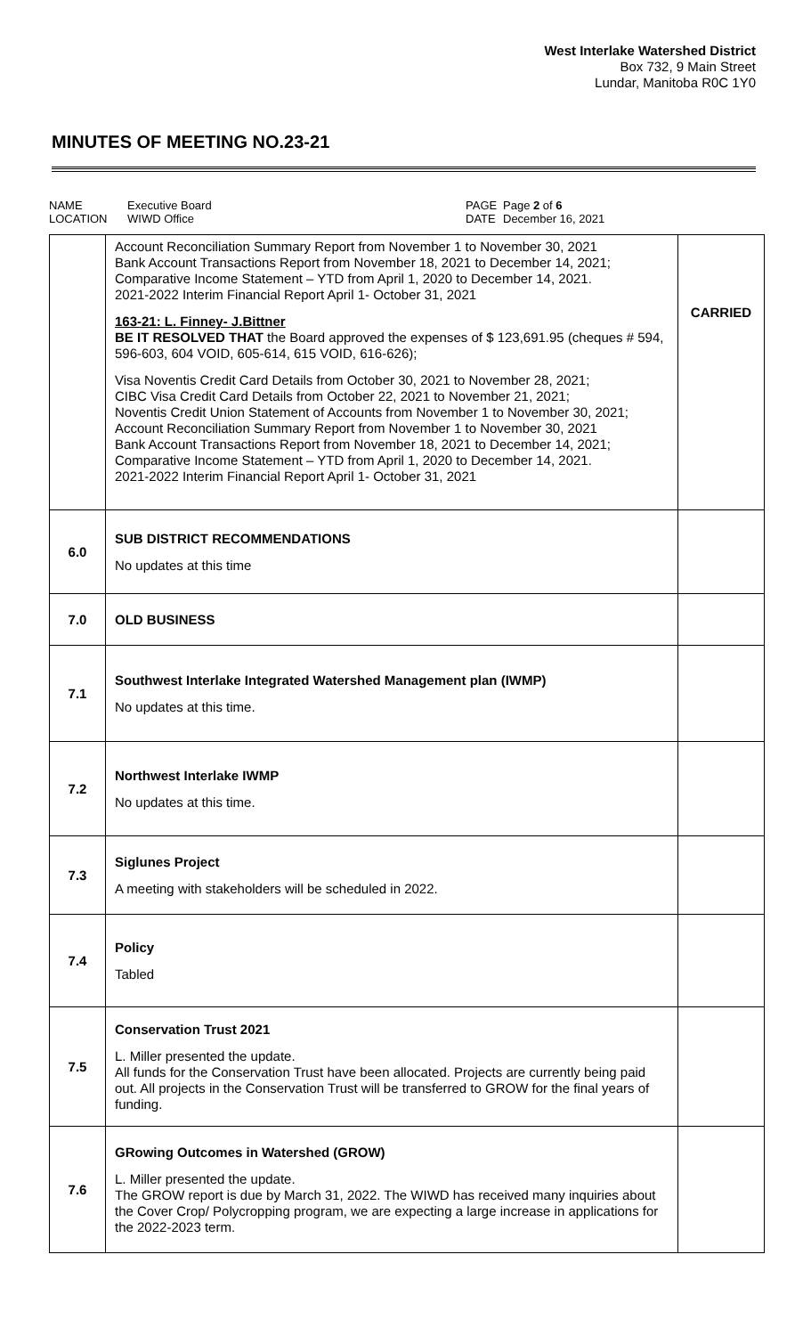West Interlake Watershed District
Box 732, 9 Main Street
Lundar, Manitoba R0C 1Y0
MINUTES OF MEETING NO.23-21
NAME Executive Board PAGE Page 2 of 6 LOCATION WIWD Office DATE December 16, 2021
| | Account Reconciliation Summary Report from November 1 to November 30, 2021 Bank Account Transactions Report from November 18, 2021 to December 14, 2021; Comparative Income Statement – YTD from April 1, 2020 to December 14, 2021. 2021-2022 Interim Financial Report April 1- October 31, 2021 163-21: L. Finney- J.Bittner BE IT RESOLVED THAT the Board approved the expenses of $ 123,691.95 (cheques # 594, 596-603, 604 VOID, 605-614, 615 VOID, 616-626); Visa Noventis Credit Card Details from October 30, 2021 to November 28, 2021; CIBC Visa Credit Card Details from October 22, 2021 to November 21, 2021; Noventis Credit Union Statement of Accounts from November 1 to November 30, 2021; Account Reconciliation Summary Report from November 1 to November 30, 2021 Bank Account Transactions Report from November 18, 2021 to December 14, 2021; Comparative Income Statement – YTD from April 1, 2020 to December 14, 2021. 2021-2022 Interim Financial Report April 1- October 31, 2021 | CARRIED |
| 6.0 | SUB DISTRICT RECOMMENDATIONS No updates at this time | |
| 7.0 | OLD BUSINESS | |
| 7.1 | Southwest Interlake Integrated Watershed Management plan (IWMP) No updates at this time. | |
| 7.2 | Northwest Interlake IWMP No updates at this time. | |
| 7.3 | Siglunes Project A meeting with stakeholders will be scheduled in 2022. | |
| 7.4 | Policy Tabled | |
| 7.5 | Conservation Trust 2021 L. Miller presented the update. All funds for the Conservation Trust have been allocated. Projects are currently being paid out. All projects in the Conservation Trust will be transferred to GROW for the final years of funding. | |
| 7.6 | GRowing Outcomes in Watershed (GROW) L. Miller presented the update. The GROW report is due by March 31, 2022. The WIWD has received many inquiries about the Cover Crop/ Polycropping program, we are expecting a large increase in applications for the 2022-2023 term. | |